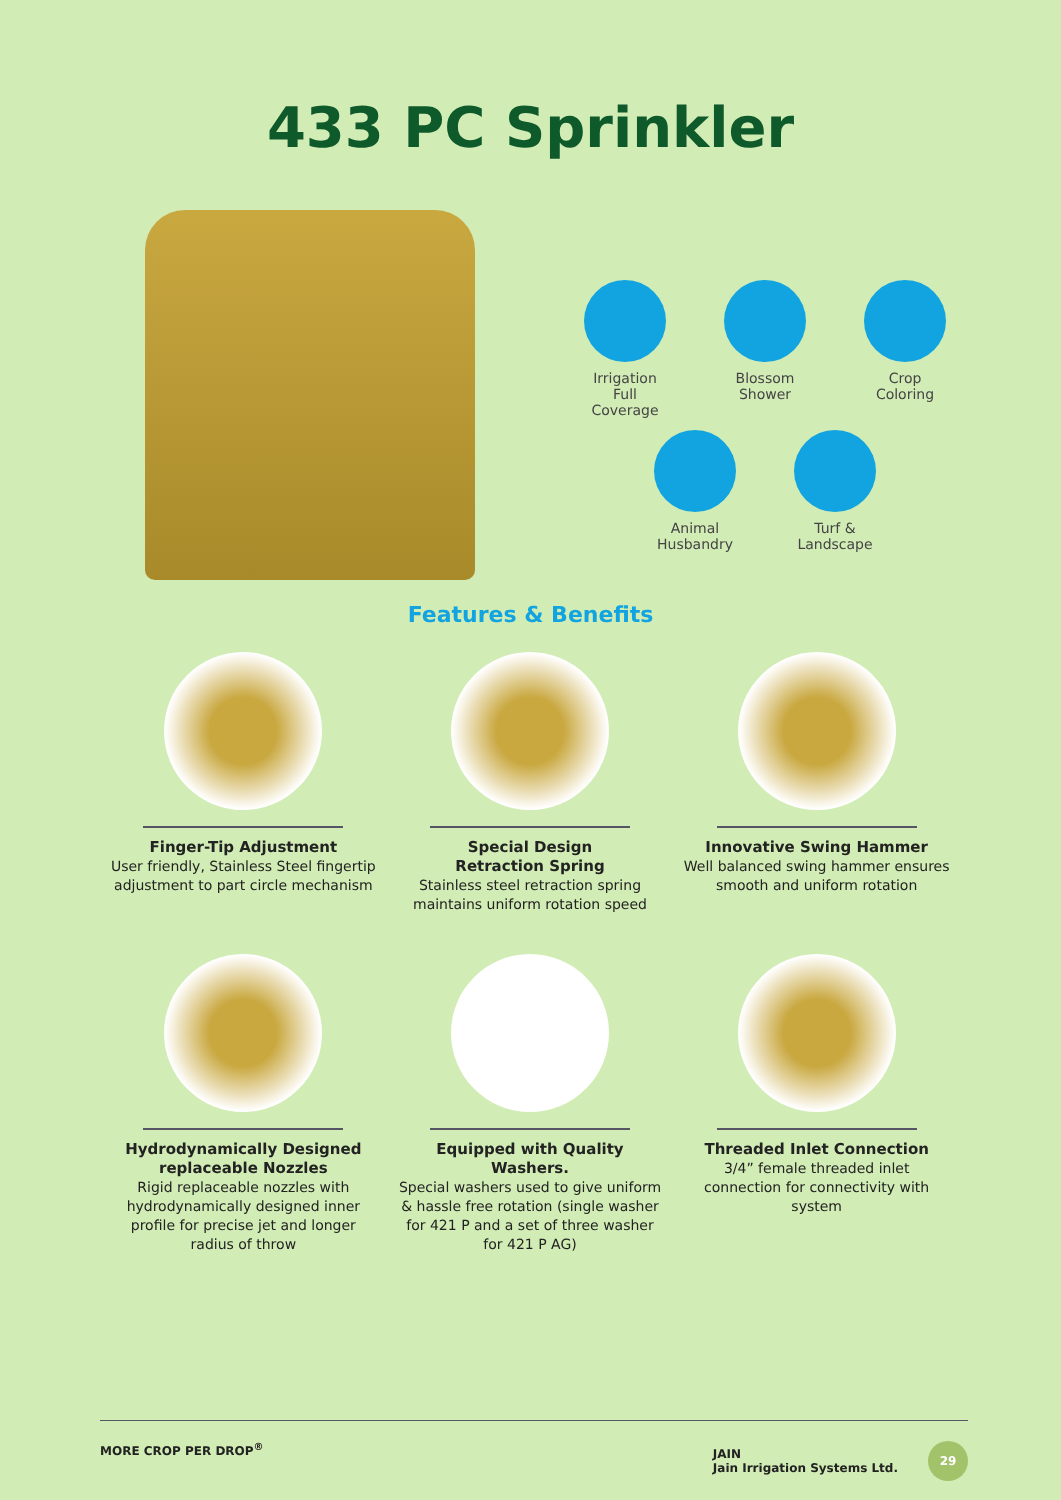433 PC Sprinkler
Irrigation
Full Coverage
Blossom
Shower
Crop
Coloring
Animal
Husbandry
Turf &
Landscape
Features & Benefits
Finger-Tip Adjustment
User friendly, Stainless Steel fingertip adjustment to part circle mechanism
Special Design
Retraction Spring
Stainless steel retraction spring maintains uniform rotation speed
Innovative Swing Hammer
Well balanced swing hammer ensures smooth and uniform rotation
Hydrodynamically Designed replaceable Nozzles
Rigid replaceable nozzles with hydrodynamically designed inner profile for precise jet and longer radius of throw
Equipped with Quality Washers.
Special washers used to give uniform & hassle free rotation (single washer for 421 P and a set of three washer for 421 P AG)
Threaded Inlet Connection
3/4” female threaded inlet connection for connectivity with system
MORE CROP PER DROP<sup>®</sup> JAIN
Jain Irrigation Systems Ltd. 29